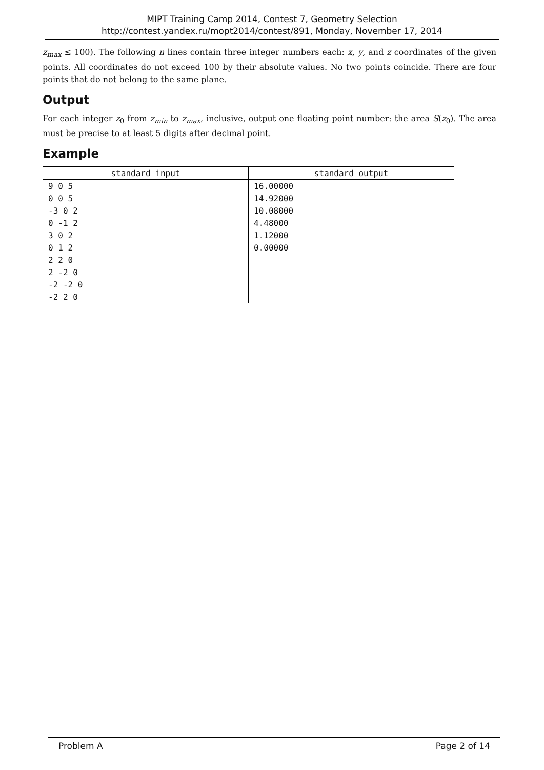MIPT Training Camp 2014, Contest 7, Geometry Selection
http://contest.yandex.ru/mopt2014/contest/891, Monday, November 17, 2014
z<sub>max</sub> ≤ 100). The following n lines contain three integer numbers each: x, y, and z coordinates of the given points. All coordinates do not exceed 100 by their absolute values. No two points coincide. There are four points that do not belong to the same plane.
Output
For each integer z<sub>0</sub> from z<sub>min</sub> to z<sub>max</sub>, inclusive, output one floating point number: the area S(z<sub>0</sub>). The area must be precise to at least 5 digits after decimal point.
Example
| standard input | standard output |
| --- | --- |
| 9 0 5 | 16.00000 |
| 0 0 5 | 14.92000 |
| -3 0 2 | 10.08000 |
| 0 -1 2 | 4.48000 |
| 3 0 2 | 1.12000 |
| 0 1 2 | 0.00000 |
| 2 2 0 | |
| 2 -2 0 | |
| -2 -2 0 | |
| -2 2 0 | |
Problem A Page 2 of 14